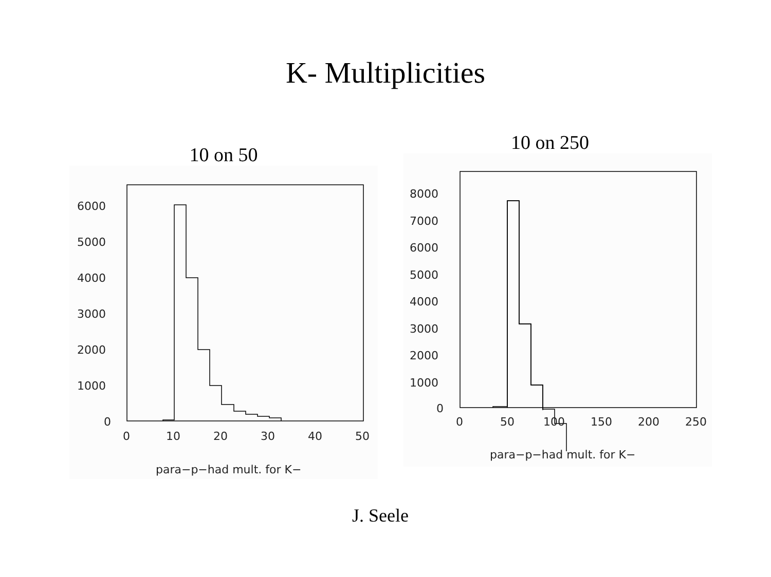K- Multiplicities
10 on 50
6000
5000
4000
3000
2000
1000
0
0
10
20
30
40
50
para−p−had mult. for K−
10 on 250
8000
7000
6000
5000
4000
3000
2000
1000
0
0
50
100
150
200
250
para−p−had mult. for K−
J. Seele